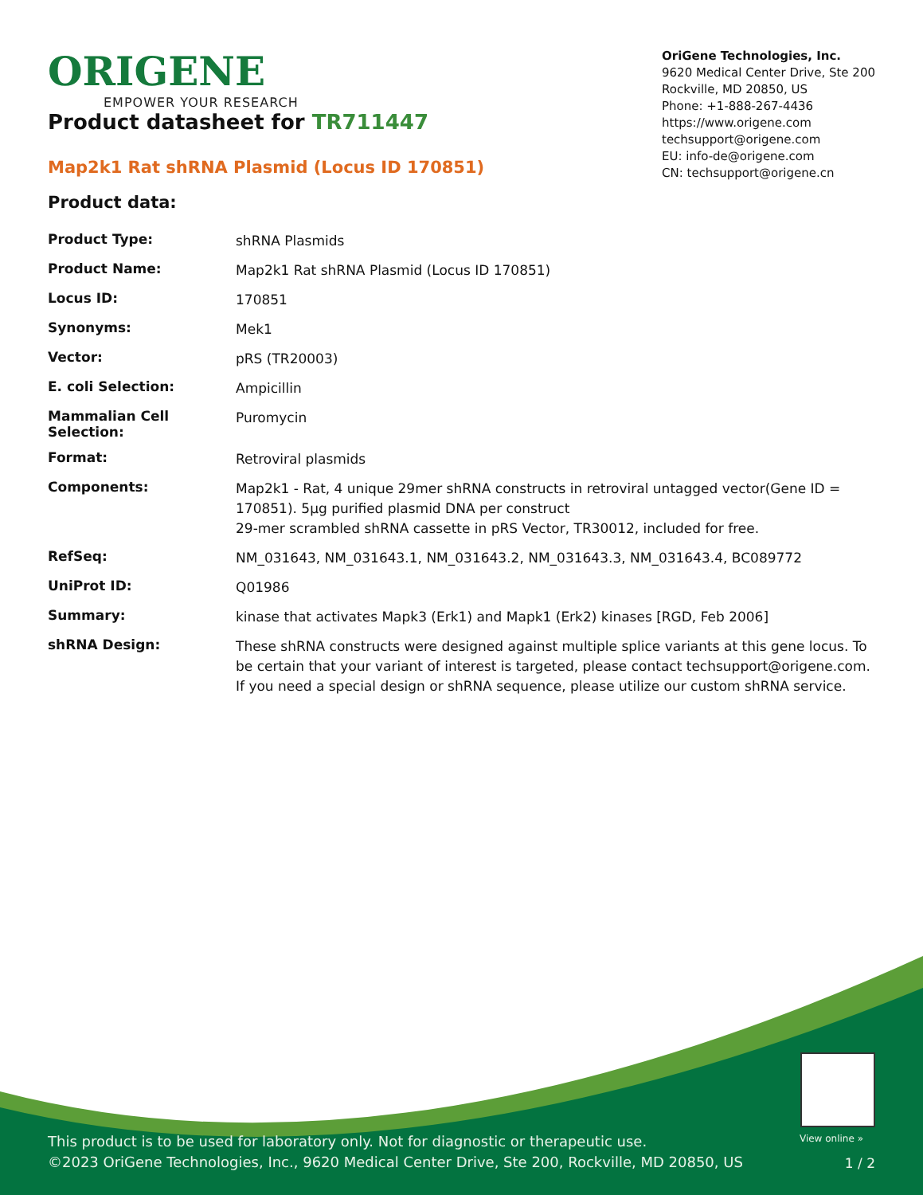ORIGENE
EMPOWER YOUR RESEARCH
OriGene Technologies, Inc.
9620 Medical Center Drive, Ste 200
Rockville, MD 20850, US
Phone: +1-888-267-4436
https://www.origene.com
techsupport@origene.com
EU: info-de@origene.com
CN: techsupport@origene.cn
Product datasheet for TR711447
Map2k1 Rat shRNA Plasmid (Locus ID 170851)
Product data:
| Product Type: | shRNA Plasmids |
| Product Name: | Map2k1 Rat shRNA Plasmid (Locus ID 170851) |
| Locus ID: | 170851 |
| Synonyms: | Mek1 |
| Vector: | pRS (TR20003) |
| E. coli Selection: | Ampicillin |
| Mammalian Cell Selection: | Puromycin |
| Format: | Retroviral plasmids |
| Components: | Map2k1 - Rat, 4 unique 29mer shRNA constructs in retroviral untagged vector(Gene ID = 170851). 5µg purified plasmid DNA per construct 29-mer scrambled shRNA cassette in pRS Vector, TR30012, included for free. |
| RefSeq: | NM_031643 , NM_031643.1 , NM_031643.2 , NM_031643.3 , NM_031643.4 , BC089772 |
| UniProt ID: | Q01986 |
| Summary: | kinase that activates Mapk3 (Erk1) and Mapk1 (Erk2) kinases [RGD, Feb 2006] |
| shRNA Design: | These shRNA constructs were designed against multiple splice variants at this gene locus. To be certain that your variant of interest is targeted, please contact techsupport@origene.com . If you need a special design or shRNA sequence, please utilize our custom shRNA service . |
View online »
This product is to be used for laboratory only. Not for diagnostic or therapeutic use.
©2023 OriGene Technologies, Inc., 9620 Medical Center Drive, Ste 200, Rockville, MD 20850, US
1 / 2